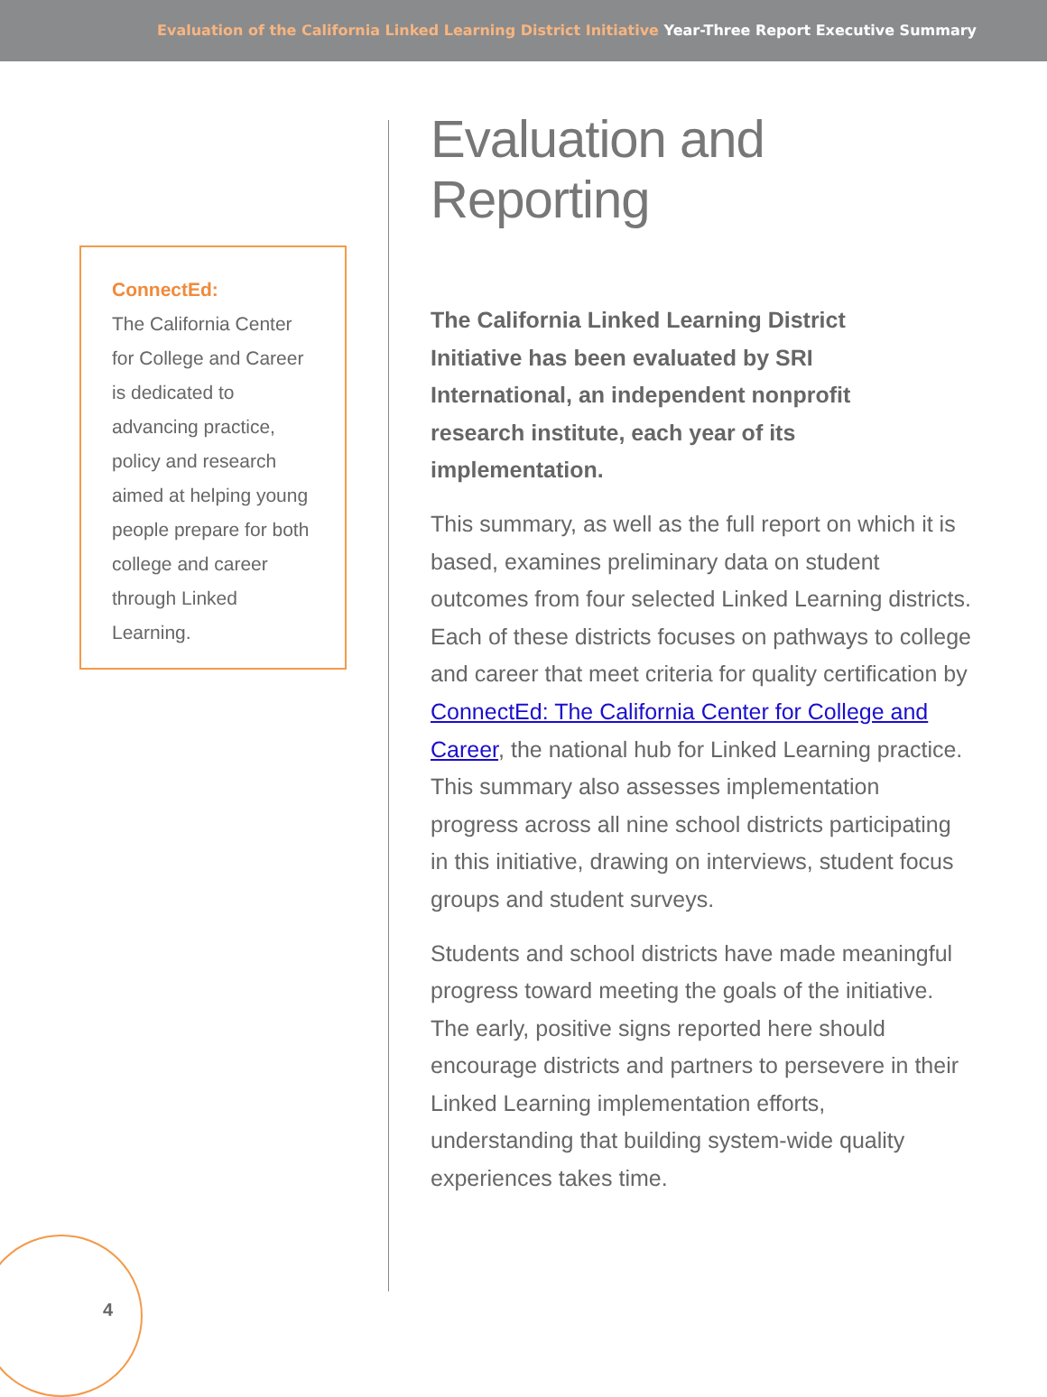Evaluation of the California Linked Learning District Initiative Year-Three Report Executive Summary
ConnectEd:
The California Center for College and Career is dedicated to advancing practice, policy and research aimed at helping young people prepare for both college and career through Linked Learning.
Evaluation and Reporting
The California Linked Learning District
Initiative has been evaluated by SRI
International, an independent nonprofit
research institute, each year of its
implementation.
This summary, as well as the full report on which it is based, examines preliminary data on student outcomes from four selected Linked Learning districts. Each of these districts focuses on pathways to college and career that meet criteria for quality certification by ConnectEd: The California Center for College and Career, the national hub for Linked Learning practice. This summary also assesses implementation progress across all nine school districts participating in this initiative, drawing on interviews, student focus groups and student surveys.
Students and school districts have made meaningful progress toward meeting the goals of the initiative. The early, positive signs reported here should encourage districts and partners to persevere in their Linked Learning implementation efforts, understanding that building system-wide quality experiences takes time.
4